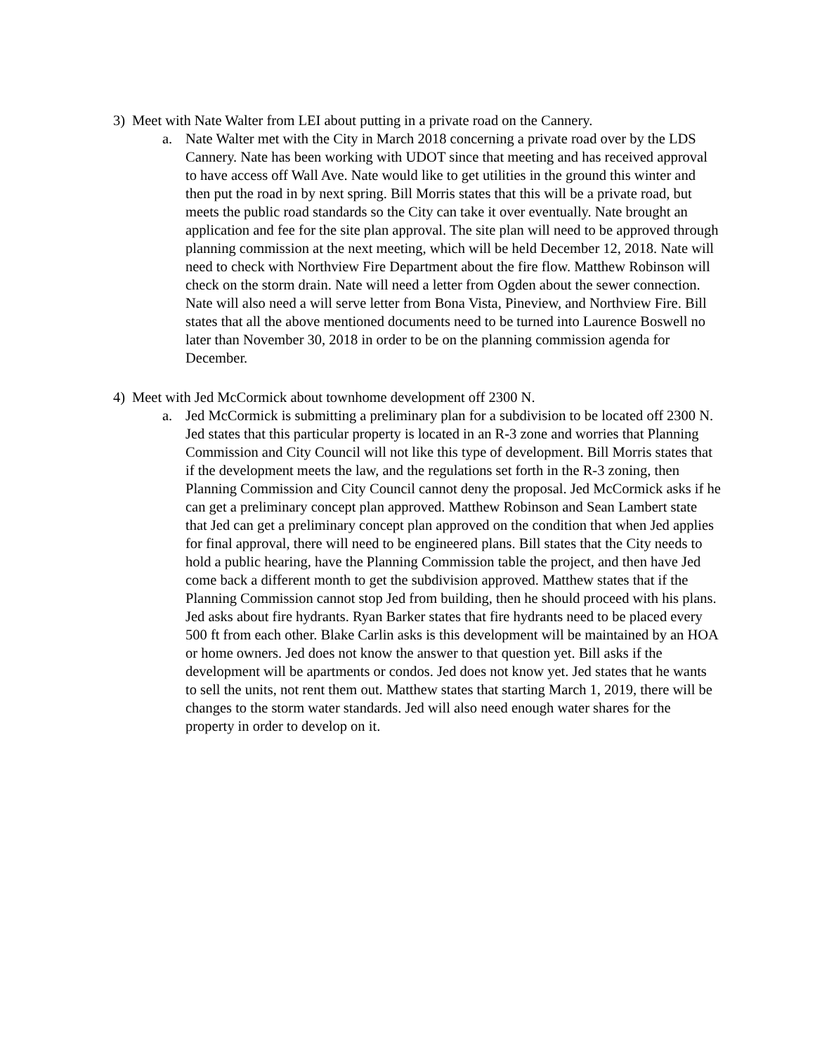3) Meet with Nate Walter from LEI about putting in a private road on the Cannery.
a. Nate Walter met with the City in March 2018 concerning a private road over by the LDS Cannery. Nate has been working with UDOT since that meeting and has received approval to have access off Wall Ave. Nate would like to get utilities in the ground this winter and then put the road in by next spring. Bill Morris states that this will be a private road, but meets the public road standards so the City can take it over eventually. Nate brought an application and fee for the site plan approval. The site plan will need to be approved through planning commission at the next meeting, which will be held December 12, 2018. Nate will need to check with Northview Fire Department about the fire flow. Matthew Robinson will check on the storm drain. Nate will need a letter from Ogden about the sewer connection. Nate will also need a will serve letter from Bona Vista, Pineview, and Northview Fire. Bill states that all the above mentioned documents need to be turned into Laurence Boswell no later than November 30, 2018 in order to be on the planning commission agenda for December.
4) Meet with Jed McCormick about townhome development off 2300 N.
a. Jed McCormick is submitting a preliminary plan for a subdivision to be located off 2300 N. Jed states that this particular property is located in an R-3 zone and worries that Planning Commission and City Council will not like this type of development. Bill Morris states that if the development meets the law, and the regulations set forth in the R-3 zoning, then Planning Commission and City Council cannot deny the proposal. Jed McCormick asks if he can get a preliminary concept plan approved. Matthew Robinson and Sean Lambert state that Jed can get a preliminary concept plan approved on the condition that when Jed applies for final approval, there will need to be engineered plans. Bill states that the City needs to hold a public hearing, have the Planning Commission table the project, and then have Jed come back a different month to get the subdivision approved. Matthew states that if the Planning Commission cannot stop Jed from building, then he should proceed with his plans. Jed asks about fire hydrants. Ryan Barker states that fire hydrants need to be placed every 500 ft from each other. Blake Carlin asks is this development will be maintained by an HOA or home owners. Jed does not know the answer to that question yet. Bill asks if the development will be apartments or condos. Jed does not know yet. Jed states that he wants to sell the units, not rent them out. Matthew states that starting March 1, 2019, there will be changes to the storm water standards. Jed will also need enough water shares for the property in order to develop on it.